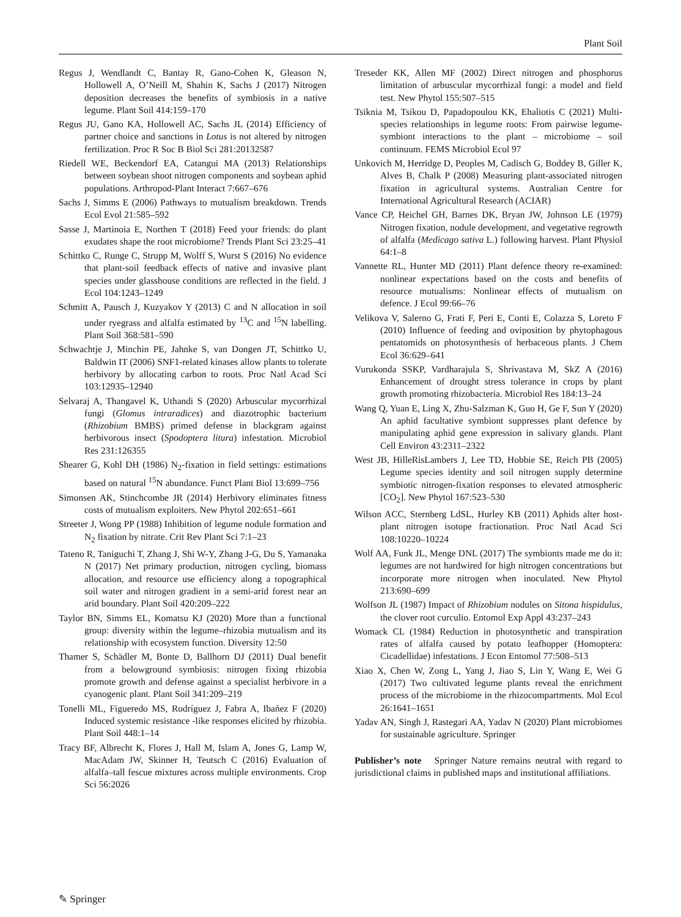Plant Soil
Regus J, Wendlandt C, Bantay R, Gano-Cohen K, Gleason N, Hollowell A, O’Neill M, Shahin K, Sachs J (2017) Nitrogen deposition decreases the benefits of symbiosis in a native legume. Plant Soil 414:159–170
Regus JU, Gano KA, Hollowell AC, Sachs JL (2014) Efficiency of partner choice and sanctions in Lotus is not altered by nitrogen fertilization. Proc R Soc B Biol Sci 281:20132587
Riedell WE, Beckendorf EA, Catangui MA (2013) Relationships between soybean shoot nitrogen components and soybean aphid populations. Arthropod-Plant Interact 7:667–676
Sachs J, Simms E (2006) Pathways to mutualism breakdown. Trends Ecol Evol 21:585–592
Sasse J, Martinoia E, Northen T (2018) Feed your friends: do plant exudates shape the root microbiome? Trends Plant Sci 23:25–41
Schittko C, Runge C, Strupp M, Wolff S, Wurst S (2016) No evidence that plant-soil feedback effects of native and invasive plant species under glasshouse conditions are reflected in the field. J Ecol 104:1243–1249
Schmitt A, Pausch J, Kuzyakov Y (2013) C and N allocation in soil under ryegrass and alfalfa estimated by <sup>13</sup>C and <sup>15</sup>N labelling. Plant Soil 368:581–590
Schwachtje J, Minchin PE, Jahnke S, van Dongen JT, Schittko U, Baldwin IT (2006) SNF1-related kinases allow plants to tolerate herbivory by allocating carbon to roots. Proc Natl Acad Sci 103:12935–12940
Selvaraj A, Thangavel K, Uthandi S (2020) Arbuscular mycorrhizal fungi (Glomus intraradices) and diazotrophic bacterium (Rhizobium BMBS) primed defense in blackgram against herbivorous insect (Spodoptera litura) infestation. Microbiol Res 231:126355
Shearer G, Kohl DH (1986) N<sub>2</sub>-fixation in field settings: estimations based on natural <sup>15</sup>N abundance. Funct Plant Biol 13:699–756
Simonsen AK, Stinchcombe JR (2014) Herbivory eliminates fitness costs of mutualism exploiters. New Phytol 202:651–661
Streeter J, Wong PP (1988) Inhibition of legume nodule formation and N<sub>2</sub> fixation by nitrate. Crit Rev Plant Sci 7:1–23
Tateno R, Taniguchi T, Zhang J, Shi W-Y, Zhang J-G, Du S, Yamanaka N (2017) Net primary production, nitrogen cycling, biomass allocation, and resource use efficiency along a topographical soil water and nitrogen gradient in a semi-arid forest near an arid boundary. Plant Soil 420:209–222
Taylor BN, Simms EL, Komatsu KJ (2020) More than a functional group: diversity within the legume–rhizobia mutualism and its relationship with ecosystem function. Diversity 12:50
Thamer S, Schädler M, Bonte D, Ballhorn DJ (2011) Dual benefit from a belowground symbiosis: nitrogen fixing rhizobia promote growth and defense against a specialist herbivore in a cyanogenic plant. Plant Soil 341:209–219
Tonelli ML, Figueredo MS, Rodríguez J, Fabra A, Ibañez F (2020) Induced systemic resistance -like responses elicited by rhizobia. Plant Soil 448:1–14
Tracy BF, Albrecht K, Flores J, Hall M, Islam A, Jones G, Lamp W, MacAdam JW, Skinner H, Teutsch C (2016) Evaluation of alfalfa–tall fescue mixtures across multiple environments. Crop Sci 56:2026
Treseder KK, Allen MF (2002) Direct nitrogen and phosphorus limitation of arbuscular mycorrhizal fungi: a model and field test. New Phytol 155:507–515
Tsiknia M, Tsikou D, Papadopoulou KK, Ehaliotis C (2021) Multi-species relationships in legume roots: From pairwise legume-symbiont interactions to the plant – microbiome – soil continuum. FEMS Microbiol Ecol 97
Unkovich M, Herridge D, Peoples M, Cadisch G, Boddey B, Giller K, Alves B, Chalk P (2008) Measuring plant-associated nitrogen fixation in agricultural systems. Australian Centre for International Agricultural Research (ACIAR)
Vance CP, Heichel GH, Barnes DK, Bryan JW, Johnson LE (1979) Nitrogen fixation, nodule development, and vegetative regrowth of alfalfa (Medicago sativa L.) following harvest. Plant Physiol 64:1–8
Vannette RL, Hunter MD (2011) Plant defence theory re-examined: nonlinear expectations based on the costs and benefits of resource mutualisms: Nonlinear effects of mutualism on defence. J Ecol 99:66–76
Velikova V, Salerno G, Frati F, Peri E, Conti E, Colazza S, Loreto F (2010) Influence of feeding and oviposition by phytophagous pentatomids on photosynthesis of herbaceous plants. J Chem Ecol 36:629–641
Vurukonda SSKP, Vardharajula S, Shrivastava M, SkZ A (2016) Enhancement of drought stress tolerance in crops by plant growth promoting rhizobacteria. Microbiol Res 184:13–24
Wang Q, Yuan E, Ling X, Zhu-Salzman K, Guo H, Ge F, Sun Y (2020) An aphid facultative symbiont suppresses plant defence by manipulating aphid gene expression in salivary glands. Plant Cell Environ 43:2311–2322
West JB, HilleRisLambers J, Lee TD, Hobbie SE, Reich PB (2005) Legume species identity and soil nitrogen supply determine symbiotic nitrogen-fixation responses to elevated atmospheric [CO<sub>2</sub>]. New Phytol 167:523–530
Wilson ACC, Sternberg LdSL, Hurley KB (2011) Aphids alter host-plant nitrogen isotope fractionation. Proc Natl Acad Sci 108:10220–10224
Wolf AA, Funk JL, Menge DNL (2017) The symbionts made me do it: legumes are not hardwired for high nitrogen concentrations but incorporate more nitrogen when inoculated. New Phytol 213:690–699
Wolfson JL (1987) Impact of Rhizobium nodules on Sitona hispidulus, the clover root curculio. Entomol Exp Appl 43:237–243
Womack CL (1984) Reduction in photosynthetic and transpiration rates of alfalfa caused by potato leafhopper (Homoptera: Cicadellidae) infestations. J Econ Entomol 77:508–513
Xiao X, Chen W, Zong L, Yang J, Jiao S, Lin Y, Wang E, Wei G (2017) Two cultivated legume plants reveal the enrichment process of the microbiome in the rhizocompartments. Mol Ecol 26:1641–1651
Yadav AN, Singh J, Rastegari AA, Yadav N (2020) Plant microbiomes for sustainable agriculture. Springer
Publisher’s note Springer Nature remains neutral with regard to jurisdictional claims in published maps and institutional affiliations.
✎ Springer